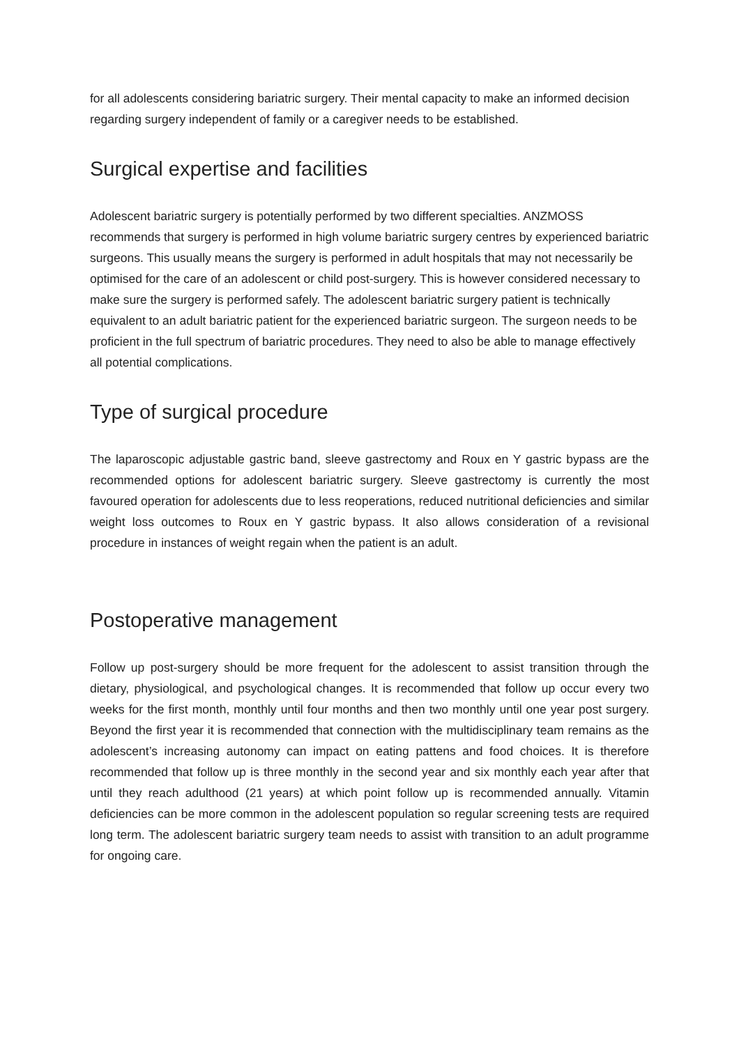for all adolescents considering bariatric surgery. Their mental capacity to make an informed decision regarding surgery independent of family or a caregiver needs to be established.
Surgical expertise and facilities
Adolescent bariatric surgery is potentially performed by two different specialties. ANZMOSS recommends that surgery is performed in high volume bariatric surgery centres by experienced bariatric surgeons. This usually means the surgery is performed in adult hospitals that may not necessarily be optimised for the care of an adolescent or child post-surgery. This is however considered necessary to make sure the surgery is performed safely. The adolescent bariatric surgery patient is technically equivalent to an adult bariatric patient for the experienced bariatric surgeon. The surgeon needs to be proficient in the full spectrum of bariatric procedures. They need to also be able to manage effectively all potential complications.
Type of surgical procedure
The laparoscopic adjustable gastric band, sleeve gastrectomy and Roux en Y gastric bypass are the recommended options for adolescent bariatric surgery. Sleeve gastrectomy is currently the most favoured operation for adolescents due to less reoperations, reduced nutritional deficiencies and similar weight loss outcomes to Roux en Y gastric bypass. It also allows consideration of a revisional procedure in instances of weight regain when the patient is an adult.
Postoperative management
Follow up post-surgery should be more frequent for the adolescent to assist transition through the dietary, physiological, and psychological changes. It is recommended that follow up occur every two weeks for the first month, monthly until four months and then two monthly until one year post surgery. Beyond the first year it is recommended that connection with the multidisciplinary team remains as the adolescent’s increasing autonomy can impact on eating pattens and food choices. It is therefore recommended that follow up is three monthly in the second year and six monthly each year after that until they reach adulthood (21 years) at which point follow up is recommended annually. Vitamin deficiencies can be more common in the adolescent population so regular screening tests are required long term. The adolescent bariatric surgery team needs to assist with transition to an adult programme for ongoing care.